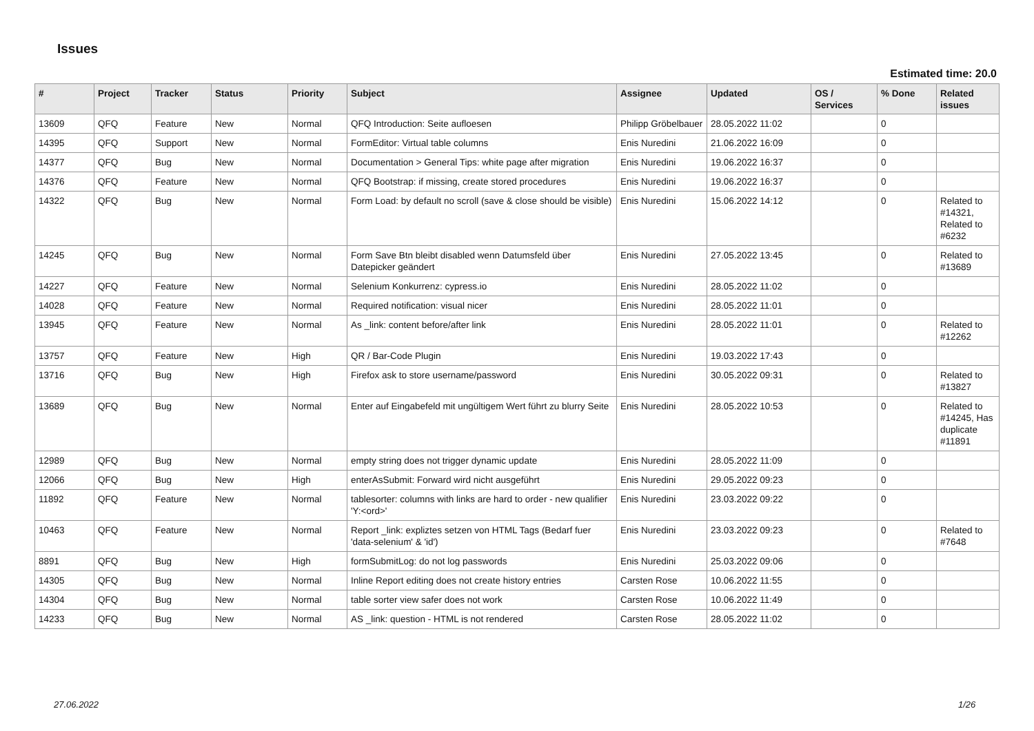Issues
Estimated time: 20.0
| # | Project | Tracker | Status | Priority | Subject | Assignee | Updated | OS / Services | % Done | Related issues |
| --- | --- | --- | --- | --- | --- | --- | --- | --- | --- | --- |
| 13609 | QFQ | Feature | New | Normal | QFQ Introduction: Seite aufloesen | Philipp Gröbelbauer | 28.05.2022 11:02 | | 0 | |
| 14395 | QFQ | Support | New | Normal | FormEditor: Virtual table columns | Enis Nuredini | 21.06.2022 16:09 | | 0 | |
| 14377 | QFQ | Bug | New | Normal | Documentation > General Tips: white page after migration | Enis Nuredini | 19.06.2022 16:37 | | 0 | |
| 14376 | QFQ | Feature | New | Normal | QFQ Bootstrap: if missing, create stored procedures | Enis Nuredini | 19.06.2022 16:37 | | 0 | |
| 14322 | QFQ | Bug | New | Normal | Form Load: by default no scroll (save & close should be visible) | Enis Nuredini | 15.06.2022 14:12 | | 0 | Related to #14321, Related to #6232 |
| 14245 | QFQ | Bug | New | Normal | Form Save Btn bleibt disabled wenn Datumsfeld über Datepicker geändert | Enis Nuredini | 27.05.2022 13:45 | | 0 | Related to #13689 |
| 14227 | QFQ | Feature | New | Normal | Selenium Konkurrenz: cypress.io | Enis Nuredini | 28.05.2022 11:02 | | 0 | |
| 14028 | QFQ | Feature | New | Normal | Required notification: visual nicer | Enis Nuredini | 28.05.2022 11:01 | | 0 | |
| 13945 | QFQ | Feature | New | Normal | As _link: content before/after link | Enis Nuredini | 28.05.2022 11:01 | | 0 | Related to #12262 |
| 13757 | QFQ | Feature | New | High | QR / Bar-Code Plugin | Enis Nuredini | 19.03.2022 17:43 | | 0 | |
| 13716 | QFQ | Bug | New | High | Firefox ask to store username/password | Enis Nuredini | 30.05.2022 09:31 | | 0 | Related to #13827 |
| 13689 | QFQ | Bug | New | Normal | Enter auf Eingabefeld mit ungültigem Wert führt zu blurry Seite | Enis Nuredini | 28.05.2022 10:53 | | 0 | Related to #14245, Has duplicate #11891 |
| 12989 | QFQ | Bug | New | Normal | empty string does not trigger dynamic update | Enis Nuredini | 28.05.2022 11:09 | | 0 | |
| 12066 | QFQ | Bug | New | High | enterAsSubmit: Forward wird nicht ausgeführt | Enis Nuredini | 29.05.2022 09:23 | | 0 | |
| 11892 | QFQ | Feature | New | Normal | tablesorter: columns with links are hard to order - new qualifier 'Y:<ord>' | Enis Nuredini | 23.03.2022 09:22 | | 0 | |
| 10463 | QFQ | Feature | New | Normal | Report _link: expliztes setzen von HTML Tags (Bedarf fuer 'data-selenium' & 'id') | Enis Nuredini | 23.03.2022 09:23 | | 0 | Related to #7648 |
| 8891 | QFQ | Bug | New | High | formSubmitLog: do not log passwords | Enis Nuredini | 25.03.2022 09:06 | | 0 | |
| 14305 | QFQ | Bug | New | Normal | Inline Report editing does not create history entries | Carsten Rose | 10.06.2022 11:55 | | 0 | |
| 14304 | QFQ | Bug | New | Normal | table sorter view safer does not work | Carsten Rose | 10.06.2022 11:49 | | 0 | |
| 14233 | QFQ | Bug | New | Normal | AS _link: question - HTML is not rendered | Carsten Rose | 28.05.2022 11:02 | | 0 | |
27.06.2022 1/26